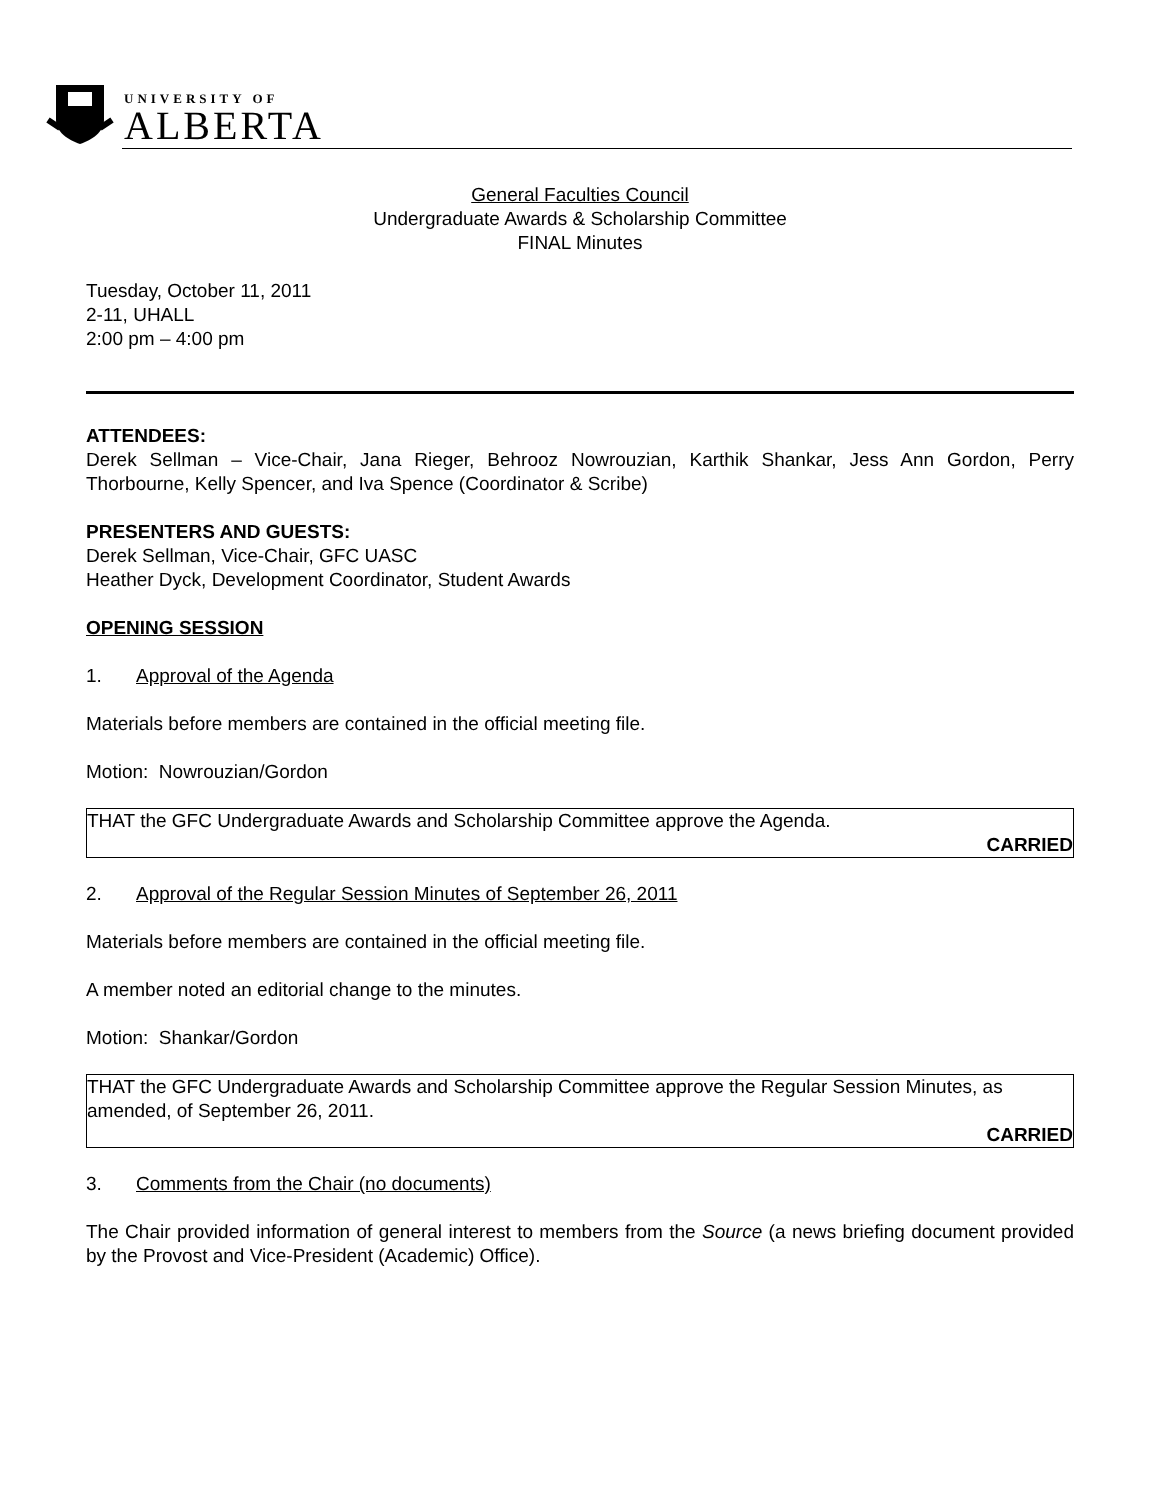UNIVERSITY OF
ALBERTA
General Faculties Council
Undergraduate Awards & Scholarship Committee
FINAL Minutes
Tuesday, October 11, 2011
2-11, UHALL
2:00 pm – 4:00 pm
ATTENDEES:
Derek Sellman – Vice-Chair, Jana Rieger, Behrooz Nowrouzian, Karthik Shankar, Jess Ann Gordon, Perry Thorbourne, Kelly Spencer, and Iva Spence (Coordinator & Scribe)
PRESENTERS AND GUESTS:
Derek Sellman, Vice-Chair, GFC UASC
Heather Dyck, Development Coordinator, Student Awards
OPENING SESSION
1. Approval of the Agenda
Materials before members are contained in the official meeting file.
Motion: Nowrouzian/Gordon
THAT the GFC Undergraduate Awards and Scholarship Committee approve the Agenda.
CARRIED
2. Approval of the Regular Session Minutes of September 26, 2011
Materials before members are contained in the official meeting file.
A member noted an editorial change to the minutes.
Motion: Shankar/Gordon
THAT the GFC Undergraduate Awards and Scholarship Committee approve the Regular Session Minutes, as amended, of September 26, 2011.
CARRIED
3. Comments from the Chair (no documents)
The Chair provided information of general interest to members from the Source (a news briefing document provided by the Provost and Vice-President (Academic) Office).